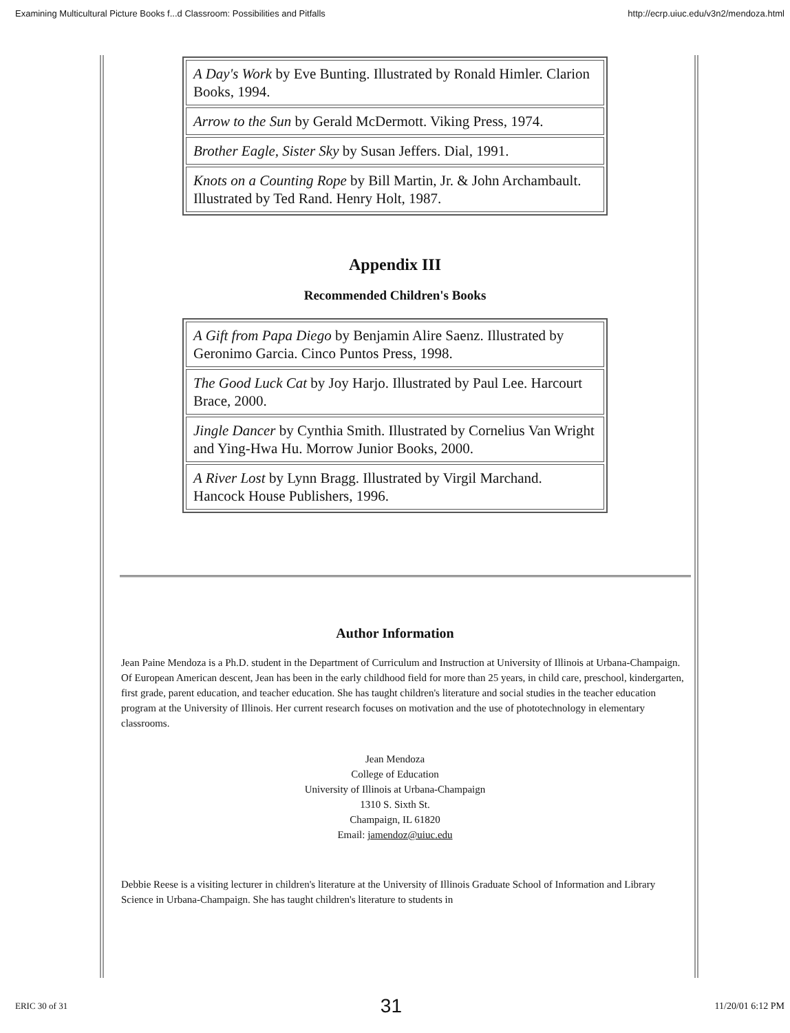Examining Multicultural Picture Books f...d Classroom: Possibilities and Pitfalls http://ecrp.uiuc.edu/v3n2/mendoza.html
| A Day's Work by Eve Bunting. Illustrated by Ronald Himler. Clarion Books, 1994. |
| Arrow to the Sun by Gerald McDermott. Viking Press, 1974. |
| Brother Eagle, Sister Sky by Susan Jeffers. Dial, 1991. |
| Knots on a Counting Rope by Bill Martin, Jr. & John Archambault. Illustrated by Ted Rand. Henry Holt, 1987. |
Appendix III
Recommended Children's Books
| A Gift from Papa Diego by Benjamin Alire Saenz. Illustrated by Geronimo Garcia. Cinco Puntos Press, 1998. |
| The Good Luck Cat by Joy Harjo. Illustrated by Paul Lee. Harcourt Brace, 2000. |
| Jingle Dancer by Cynthia Smith. Illustrated by Cornelius Van Wright and Ying-Hwa Hu. Morrow Junior Books, 2000. |
| A River Lost by Lynn Bragg. Illustrated by Virgil Marchand. Hancock House Publishers, 1996. |
Author Information
Jean Paine Mendoza is a Ph.D. student in the Department of Curriculum and Instruction at University of Illinois at Urbana-Champaign. Of European American descent, Jean has been in the early childhood field for more than 25 years, in child care, preschool, kindergarten, first grade, parent education, and teacher education. She has taught children's literature and social studies in the teacher education program at the University of Illinois. Her current research focuses on motivation and the use of phototechnology in elementary classrooms.
Jean Mendoza
College of Education
University of Illinois at Urbana-Champaign
1310 S. Sixth St.
Champaign, IL 61820
Email: jamendoz@uiuc.edu
Debbie Reese is a visiting lecturer in children's literature at the University of Illinois Graduate School of Information and Library Science in Urbana-Champaign. She has taught children's literature to students in
ERIC 30 of 31 31 11/20/01 6:12 PM